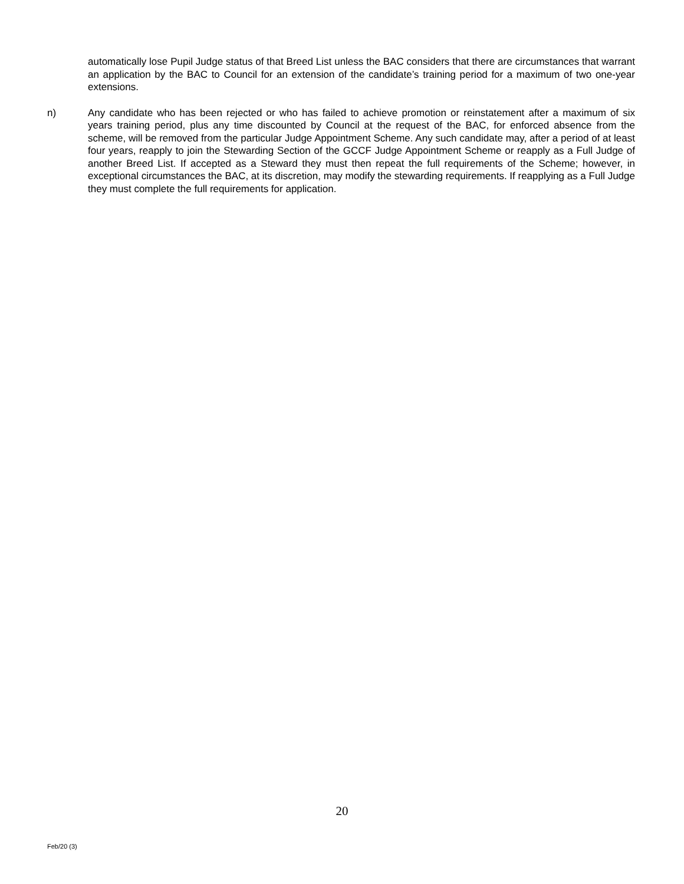automatically lose Pupil Judge status of that Breed List unless the BAC considers that there are circumstances that warrant an application by the BAC to Council for an extension of the candidate’s training period for a maximum of two one-year extensions.
n) Any candidate who has been rejected or who has failed to achieve promotion or reinstatement after a maximum of six years training period, plus any time discounted by Council at the request of the BAC, for enforced absence from the scheme, will be removed from the particular Judge Appointment Scheme. Any such candidate may, after a period of at least four years, reapply to join the Stewarding Section of the GCCF Judge Appointment Scheme or reapply as a Full Judge of another Breed List. If accepted as a Steward they must then repeat the full requirements of the Scheme; however, in exceptional circumstances the BAC, at its discretion, may modify the stewarding requirements. If reapplying as a Full Judge they must complete the full requirements for application.
20
Feb/20 (3)